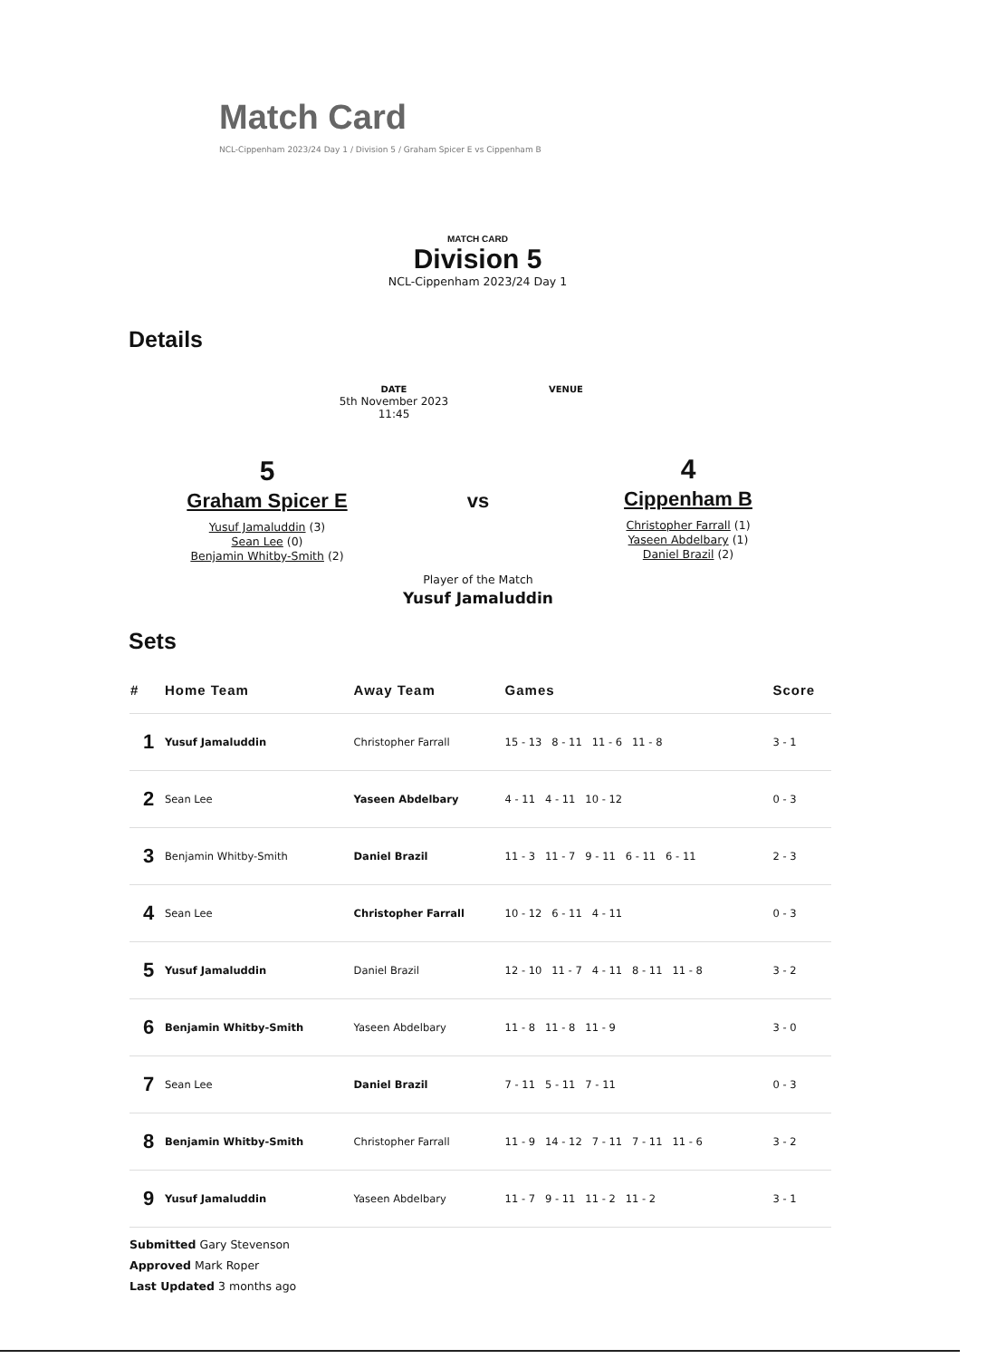Match Card
NCL-Cippenham 2023/24 Day 1 / Division 5 / Graham Spicer E vs Cippenham B
MATCH CARD
Division 5
NCL-Cippenham 2023/24 Day 1
Details
DATE
5th November 2023
11:45
VENUE
5
Graham Spicer E
Yusuf Jamaluddin (3)
Sean Lee (0)
Benjamin Whitby-Smith (2)
vs
4
Cippenham B
Christopher Farrall (1)
Yaseen Abdelbary (1)
Daniel Brazil (2)
Player of the Match
Yusuf Jamaluddin
Sets
| # | Home Team | Away Team | Games | Score |
| --- | --- | --- | --- | --- |
| 1 | Yusuf Jamaluddin | Christopher Farrall | 15 - 13 8 - 11 11 - 6 11 - 8 | 3 - 1 |
| 2 | Sean Lee | Yaseen Abdelbary | 4 - 11 4 - 11 10 - 12 | 0 - 3 |
| 3 | Benjamin Whitby-Smith | Daniel Brazil | 11 - 3 11 - 7 9 - 11 6 - 11 6 - 11 | 2 - 3 |
| 4 | Sean Lee | Christopher Farrall | 10 - 12 6 - 11 4 - 11 | 0 - 3 |
| 5 | Yusuf Jamaluddin | Daniel Brazil | 12 - 10 11 - 7 4 - 11 8 - 11 11 - 8 | 3 - 2 |
| 6 | Benjamin Whitby-Smith | Yaseen Abdelbary | 11 - 8 11 - 8 11 - 9 | 3 - 0 |
| 7 | Sean Lee | Daniel Brazil | 7 - 11 5 - 11 7 - 11 | 0 - 3 |
| 8 | Benjamin Whitby-Smith | Christopher Farrall | 11 - 9 14 - 12 7 - 11 7 - 11 11 - 6 | 3 - 2 |
| 9 | Yusuf Jamaluddin | Yaseen Abdelbary | 11 - 7 9 - 11 11 - 2 11 - 2 | 3 - 1 |
Submitted Gary Stevenson
Approved Mark Roper
Last Updated 3 months ago